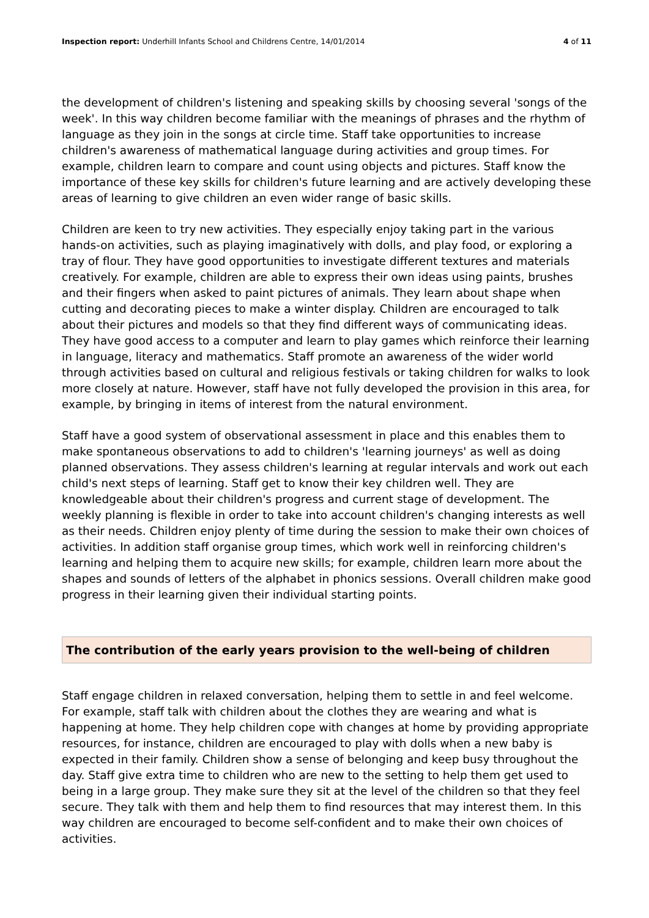Inspection report: Underhill Infants School and Childrens Centre, 14/01/2014
4 of 11
the development of children's listening and speaking skills by choosing several 'songs of the week'. In this way children become familiar with the meanings of phrases and the rhythm of language as they join in the songs at circle time. Staff take opportunities to increase children's awareness of mathematical language during activities and group times. For example, children learn to compare and count using objects and pictures. Staff know the importance of these key skills for children's future learning and are actively developing these areas of learning to give children an even wider range of basic skills.
Children are keen to try new activities. They especially enjoy taking part in the various hands-on activities, such as playing imaginatively with dolls, and play food, or exploring a tray of flour. They have good opportunities to investigate different textures and materials creatively. For example, children are able to express their own ideas using paints, brushes and their fingers when asked to paint pictures of animals. They learn about shape when cutting and decorating pieces to make a winter display. Children are encouraged to talk about their pictures and models so that they find different ways of communicating ideas. They have good access to a computer and learn to play games which reinforce their learning in language, literacy and mathematics. Staff promote an awareness of the wider world through activities based on cultural and religious festivals or taking children for walks to look more closely at nature. However, staff have not fully developed the provision in this area, for example, by bringing in items of interest from the natural environment.
Staff have a good system of observational assessment in place and this enables them to make spontaneous observations to add to children's 'learning journeys' as well as doing planned observations. They assess children's learning at regular intervals and work out each child's next steps of learning. Staff get to know their key children well. They are knowledgeable about their children's progress and current stage of development. The weekly planning is flexible in order to take into account children's changing interests as well as their needs. Children enjoy plenty of time during the session to make their own choices of activities. In addition staff organise group times, which work well in reinforcing children's learning and helping them to acquire new skills; for example, children learn more about the shapes and sounds of letters of the alphabet in phonics sessions. Overall children make good progress in their learning given their individual starting points.
The contribution of the early years provision to the well-being of children
Staff engage children in relaxed conversation, helping them to settle in and feel welcome. For example, staff talk with children about the clothes they are wearing and what is happening at home. They help children cope with changes at home by providing appropriate resources, for instance, children are encouraged to play with dolls when a new baby is expected in their family. Children show a sense of belonging and keep busy throughout the day. Staff give extra time to children who are new to the setting to help them get used to being in a large group. They make sure they sit at the level of the children so that they feel secure. They talk with them and help them to find resources that may interest them. In this way children are encouraged to become self-confident and to make their own choices of activities.